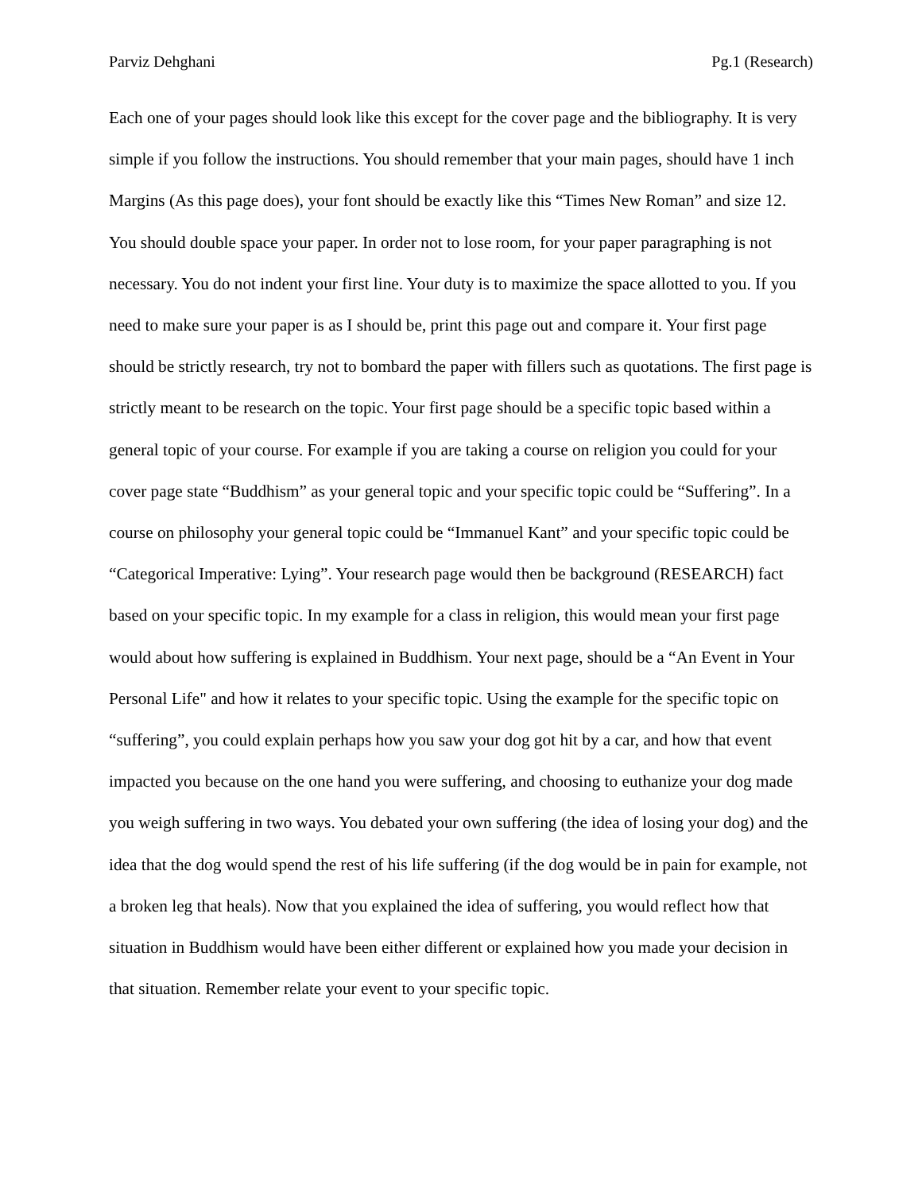Parviz Dehghani Pg.1 (Research)
Each one of your pages should look like this except for the cover page and the bibliography. It is very simple if you follow the instructions. You should remember that your main pages, should have 1 inch Margins (As this page does), your font should be exactly like this “Times New Roman” and size 12. You should double space your paper. In order not to lose room, for your paper paragraphing is not necessary. You do not indent your first line. Your duty is to maximize the space allotted to you. If you need to make sure your paper is as I should be, print this page out and compare it. Your first page should be strictly research, try not to bombard the paper with fillers such as quotations. The first page is strictly meant to be research on the topic. Your first page should be a specific topic based within a general topic of your course. For example if you are taking a course on religion you could for your cover page state “Buddhism” as your general topic and your specific topic could be “Suffering”. In a course on philosophy your general topic could be “Immanuel Kant” and your specific topic could be “Categorical Imperative: Lying”. Your research page would then be background (RESEARCH) fact based on your specific topic. In my example for a class in religion, this would mean your first page would about how suffering is explained in Buddhism. Your next page, should be a “An Event in Your Personal Life" and how it relates to your specific topic. Using the example for the specific topic on “suffering”, you could explain perhaps how you saw your dog got hit by a car, and how that event impacted you because on the one hand you were suffering, and choosing to euthanize your dog made you weigh suffering in two ways. You debated your own suffering (the idea of losing your dog) and the idea that the dog would spend the rest of his life suffering (if the dog would be in pain for example, not a broken leg that heals). Now that you explained the idea of suffering, you would reflect how that situation in Buddhism would have been either different or explained how you made your decision in that situation. Remember relate your event to your specific topic.